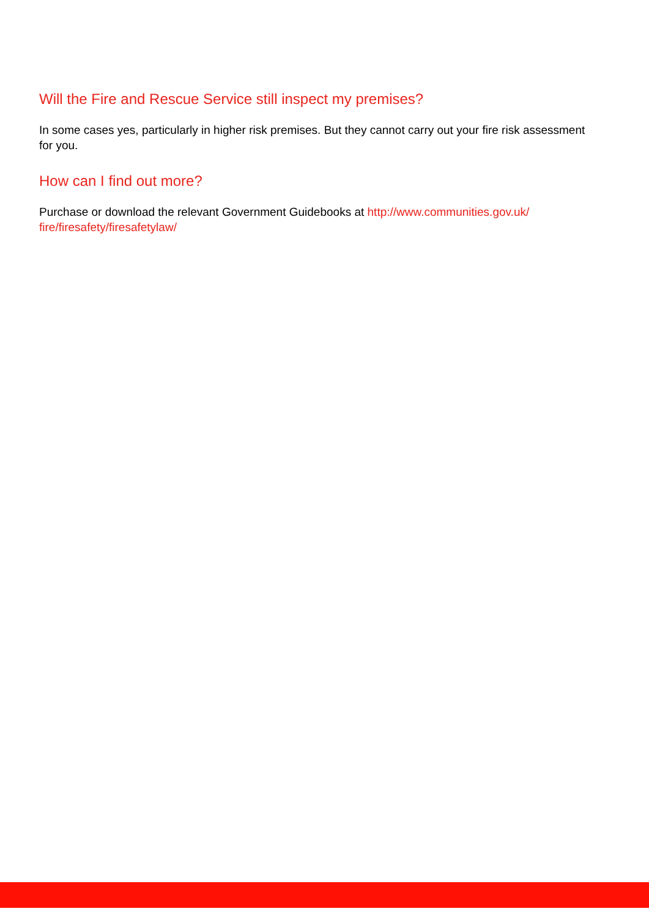Will the Fire and Rescue Service still inspect my premises?
In some cases yes, particularly in higher risk premises. But they cannot carry out your fire risk assessment for you.
How can I find out more?
Purchase or download the relevant Government Guidebooks at http://www.communities.gov.uk/ fire/firesafety/firesafetylaw/